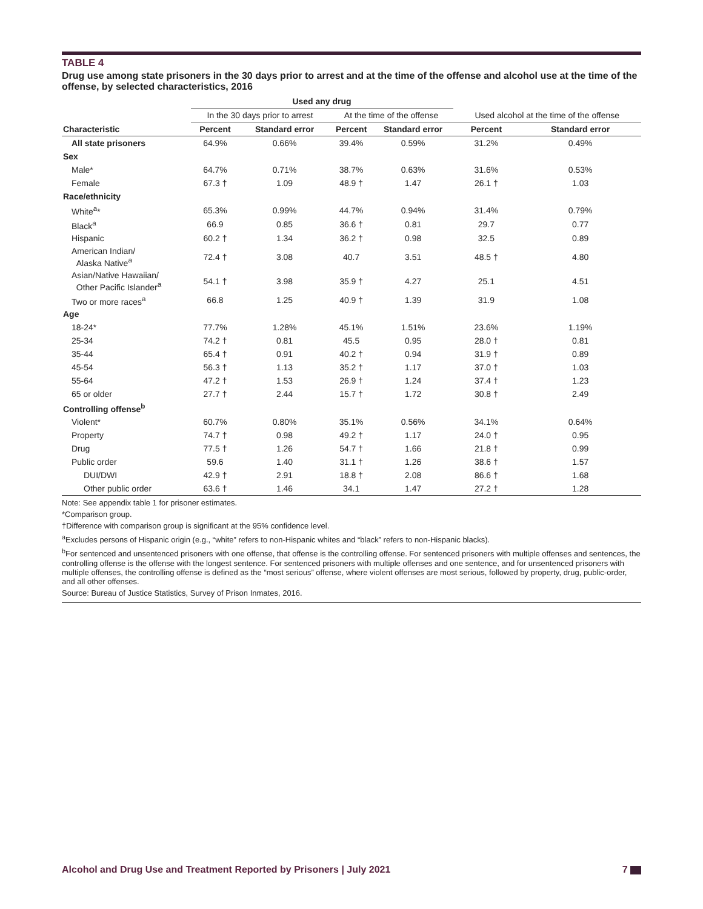TABLE 4
Drug use among state prisoners in the 30 days prior to arrest and at the time of the offense and alcohol use at the time of the offense, by selected characteristics, 2016
| | Used any drug | | | | | |
| --- | --- | --- | --- | --- | --- | --- |
| | In the 30 days prior to arrest | | At the time of the offense | | Used alcohol at the time of the offense | |
| Characteristic | Percent | Standard error | Percent | Standard error | Percent | Standard error |
| All state prisoners | 64.9% | 0.66% | 39.4% | 0.59% | 31.2% | 0.49% |
| Sex | | | | | | |
| Male* | 64.7% | 0.71% | 38.7% | 0.63% | 31.6% | 0.53% |
| Female | 67.3 † | 1.09 | 48.9 † | 1.47 | 26.1 † | 1.03 |
| Race/ethnicity | | | | | | |
| White<sup>a</sup>* | 65.3% | 0.99% | 44.7% | 0.94% | 31.4% | 0.79% |
| Black<sup>a</sup> | 66.9 | 0.85 | 36.6 † | 0.81 | 29.7 | 0.77 |
| Hispanic | 60.2 † | 1.34 | 36.2 † | 0.98 | 32.5 | 0.89 |
| American Indian/ Alaska Native<sup>a</sup> | 72.4 † | 3.08 | 40.7 | 3.51 | 48.5 † | 4.80 |
| Asian/Native Hawaiian/ Other Pacific Islander<sup>a</sup> | 54.1 † | 3.98 | 35.9 † | 4.27 | 25.1 | 4.51 |
| Two or more races<sup>a</sup> | 66.8 | 1.25 | 40.9 † | 1.39 | 31.9 | 1.08 |
| Age | | | | | | |
| 18-24* | 77.7% | 1.28% | 45.1% | 1.51% | 23.6% | 1.19% |
| 25-34 | 74.2 † | 0.81 | 45.5 | 0.95 | 28.0 † | 0.81 |
| 35-44 | 65.4 † | 0.91 | 40.2 † | 0.94 | 31.9 † | 0.89 |
| 45-54 | 56.3 † | 1.13 | 35.2 † | 1.17 | 37.0 † | 1.03 |
| 55-64 | 47.2 † | 1.53 | 26.9 † | 1.24 | 37.4 † | 1.23 |
| 65 or older | 27.7 † | 2.44 | 15.7 † | 1.72 | 30.8 † | 2.49 |
| Controlling offense<sup>b</sup> | | | | | | |
| Violent* | 60.7% | 0.80% | 35.1% | 0.56% | 34.1% | 0.64% |
| Property | 74.7 † | 0.98 | 49.2 † | 1.17 | 24.0 † | 0.95 |
| Drug | 77.5 † | 1.26 | 54.7 † | 1.66 | 21.8 † | 0.99 |
| Public order | 59.6 | 1.40 | 31.1 † | 1.26 | 38.6 † | 1.57 |
| DUI/DWI | 42.9 † | 2.91 | 18.8 † | 2.08 | 86.6 † | 1.68 |
| Other public order | 63.6 † | 1.46 | 34.1 | 1.47 | 27.2 † | 1.28 |
Note: See appendix table 1 for prisoner estimates.
*Comparison group.
†Difference with comparison group is significant at the 95% confidence level.
<sup>a</sup> Excludes persons of Hispanic origin (e.g., “white” refers to non-Hispanic whites and “black” refers to non-Hispanic blacks).
<sup>b</sup> For sentenced and unsentenced prisoners with one offense, that offense is the controlling offense. For sentenced prisoners with multiple offenses and sentences, the controlling offense is the offense with the longest sentence. For sentenced prisoners with multiple offenses and one sentence, and for unsentenced prisoners with multiple offenses, the controlling offense is defined as the “most serious” offense, where violent offenses are most serious, followed by property, drug, public-order, and all other offenses.
Source: Bureau of Justice Statistics, Survey of Prison Inmates, 2016.
Alcohol and Drug Use and Treatment Reported by Prisoners | July 2021 7